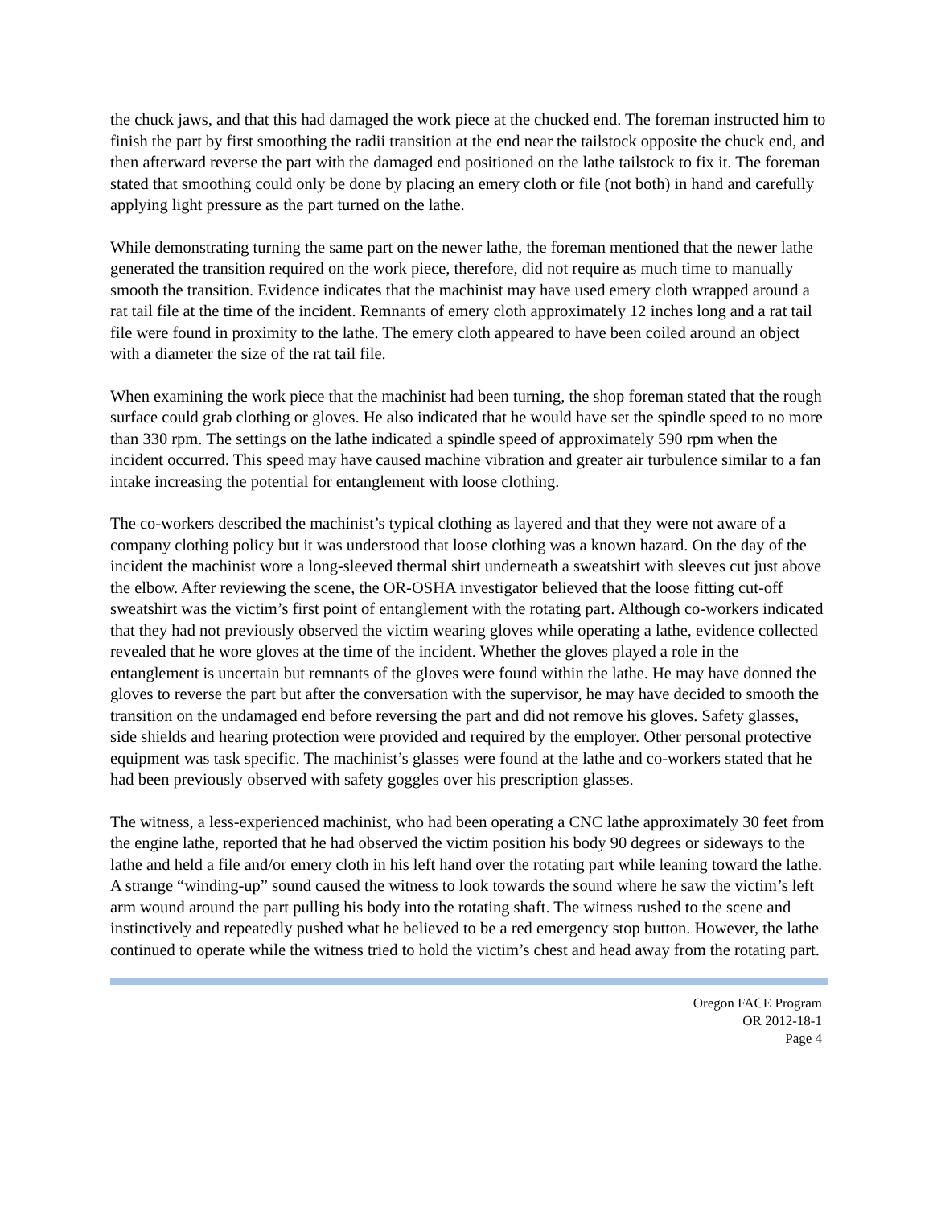the chuck jaws, and that this had damaged the work piece at the chucked end. The foreman instructed him to finish the part by first smoothing the radii transition at the end near the tailstock opposite the chuck end, and then afterward reverse the part with the damaged end positioned on the lathe tailstock to fix it. The foreman stated that smoothing could only be done by placing an emery cloth or file (not both) in hand and carefully applying light pressure as the part turned on the lathe.
While demonstrating turning the same part on the newer lathe, the foreman mentioned that the newer lathe generated the transition required on the work piece, therefore, did not require as much time to manually smooth the transition. Evidence indicates that the machinist may have used emery cloth wrapped around a rat tail file at the time of the incident. Remnants of emery cloth approximately 12 inches long and a rat tail file were found in proximity to the lathe. The emery cloth appeared to have been coiled around an object with a diameter the size of the rat tail file.
When examining the work piece that the machinist had been turning, the shop foreman stated that the rough surface could grab clothing or gloves. He also indicated that he would have set the spindle speed to no more than 330 rpm. The settings on the lathe indicated a spindle speed of approximately 590 rpm when the incident occurred. This speed may have caused machine vibration and greater air turbulence similar to a fan intake increasing the potential for entanglement with loose clothing.
The co-workers described the machinist’s typical clothing as layered and that they were not aware of a company clothing policy but it was understood that loose clothing was a known hazard. On the day of the incident the machinist wore a long-sleeved thermal shirt underneath a sweatshirt with sleeves cut just above the elbow. After reviewing the scene, the OR-OSHA investigator believed that the loose fitting cut-off sweatshirt was the victim’s first point of entanglement with the rotating part. Although co-workers indicated that they had not previously observed the victim wearing gloves while operating a lathe, evidence collected revealed that he wore gloves at the time of the incident. Whether the gloves played a role in the entanglement is uncertain but remnants of the gloves were found within the lathe. He may have donned the gloves to reverse the part but after the conversation with the supervisor, he may have decided to smooth the transition on the undamaged end before reversing the part and did not remove his gloves. Safety glasses, side shields and hearing protection were provided and required by the employer. Other personal protective equipment was task specific. The machinist’s glasses were found at the lathe and co-workers stated that he had been previously observed with safety goggles over his prescription glasses.
The witness, a less-experienced machinist, who had been operating a CNC lathe approximately 30 feet from the engine lathe, reported that he had observed the victim position his body 90 degrees or sideways to the lathe and held a file and/or emery cloth in his left hand over the rotating part while leaning toward the lathe. A strange “winding-up” sound caused the witness to look towards the sound where he saw the victim’s left arm wound around the part pulling his body into the rotating shaft. The witness rushed to the scene and instinctively and repeatedly pushed what he believed to be a red emergency stop button. However, the lathe continued to operate while the witness tried to hold the victim’s chest and head away from the rotating part.
Oregon FACE Program
OR 2012-18-1
Page 4